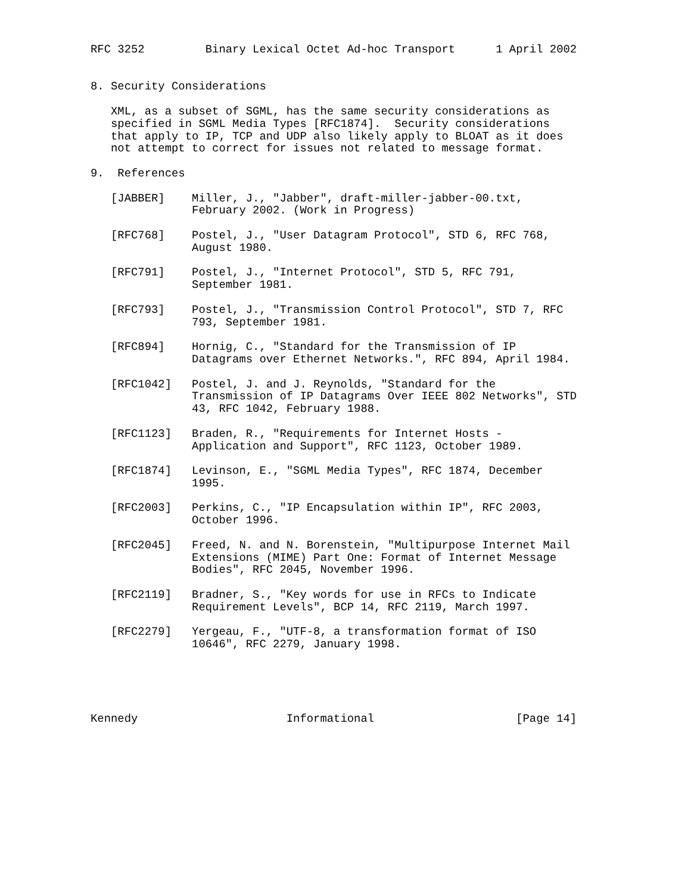RFC 3252         Binary Lexical Octet Ad-hoc Transport      1 April 2002


8. Security Considerations

   XML, as a subset of SGML, has the same security considerations as
   specified in SGML Media Types [RFC1874].  Security considerations
   that apply to IP, TCP and UDP also likely apply to BLOAT as it does
   not attempt to correct for issues not related to message format.

9.  References

   [JABBER]    Miller, J., "Jabber", draft-miller-jabber-00.txt,
               February 2002. (Work in Progress)

   [RFC768]    Postel, J., "User Datagram Protocol", STD 6, RFC 768,
               August 1980.

   [RFC791]    Postel, J., "Internet Protocol", STD 5, RFC 791,
               September 1981.

   [RFC793]    Postel, J., "Transmission Control Protocol", STD 7, RFC
               793, September 1981.

   [RFC894]    Hornig, C., "Standard for the Transmission of IP
               Datagrams over Ethernet Networks.", RFC 894, April 1984.

   [RFC1042]   Postel, J. and J. Reynolds, "Standard for the
               Transmission of IP Datagrams Over IEEE 802 Networks", STD
               43, RFC 1042, February 1988.

   [RFC1123]   Braden, R., "Requirements for Internet Hosts -
               Application and Support", RFC 1123, October 1989.

   [RFC1874]   Levinson, E., "SGML Media Types", RFC 1874, December
               1995.

   [RFC2003]   Perkins, C., "IP Encapsulation within IP", RFC 2003,
               October 1996.

   [RFC2045]   Freed, N. and N. Borenstein, "Multipurpose Internet Mail
               Extensions (MIME) Part One: Format of Internet Message
               Bodies", RFC 2045, November 1996.

   [RFC2119]   Bradner, S., "Key words for use in RFCs to Indicate
               Requirement Levels", BCP 14, RFC 2119, March 1997.

   [RFC2279]   Yergeau, F., "UTF-8, a transformation format of ISO
               10646", RFC 2279, January 1998.





Kennedy                      Informational                     [Page 14]